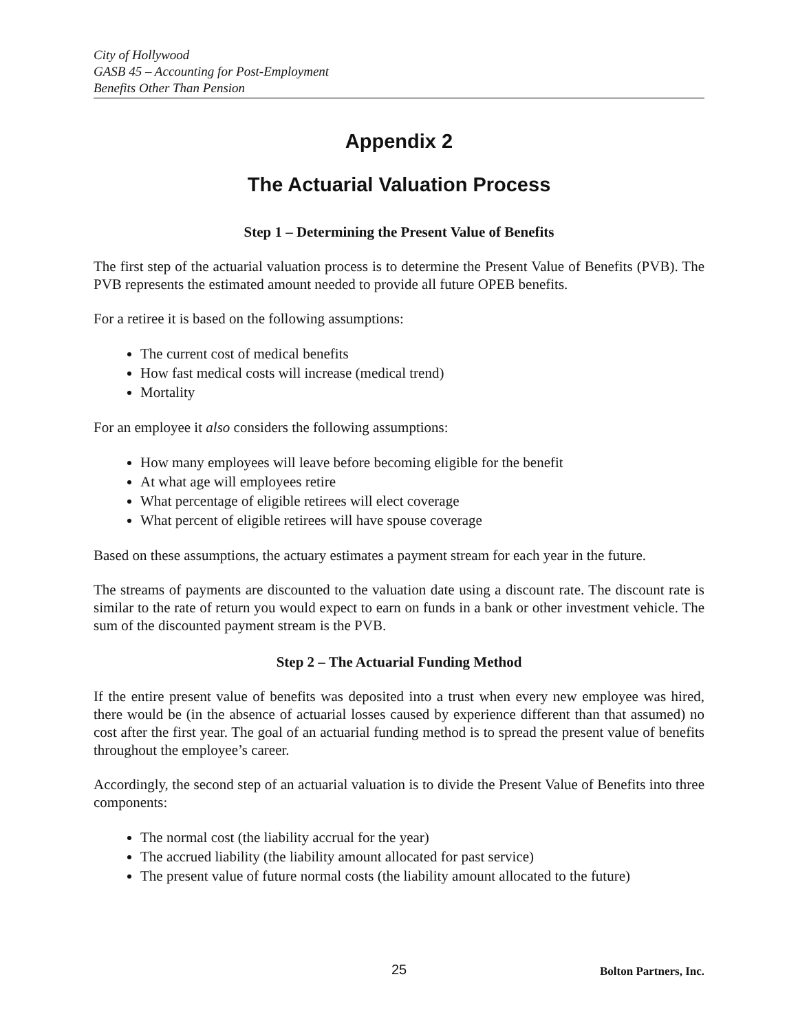City of Hollywood
GASB 45 – Accounting for Post-Employment
Benefits Other Than Pension
Appendix 2
The Actuarial Valuation Process
Step 1 – Determining the Present Value of Benefits
The first step of the actuarial valuation process is to determine the Present Value of Benefits (PVB). The PVB represents the estimated amount needed to provide all future OPEB benefits.
For a retiree it is based on the following assumptions:
The current cost of medical benefits
How fast medical costs will increase (medical trend)
Mortality
For an employee it also considers the following assumptions:
How many employees will leave before becoming eligible for the benefit
At what age will employees retire
What percentage of eligible retirees will elect coverage
What percent of eligible retirees will have spouse coverage
Based on these assumptions, the actuary estimates a payment stream for each year in the future.
The streams of payments are discounted to the valuation date using a discount rate. The discount rate is similar to the rate of return you would expect to earn on funds in a bank or other investment vehicle. The sum of the discounted payment stream is the PVB.
Step 2 – The Actuarial Funding Method
If the entire present value of benefits was deposited into a trust when every new employee was hired, there would be (in the absence of actuarial losses caused by experience different than that assumed) no cost after the first year. The goal of an actuarial funding method is to spread the present value of benefits throughout the employee’s career.
Accordingly, the second step of an actuarial valuation is to divide the Present Value of Benefits into three components:
The normal cost (the liability accrual for the year)
The accrued liability (the liability amount allocated for past service)
The present value of future normal costs (the liability amount allocated to the future)
25 Bolton Partners, Inc.